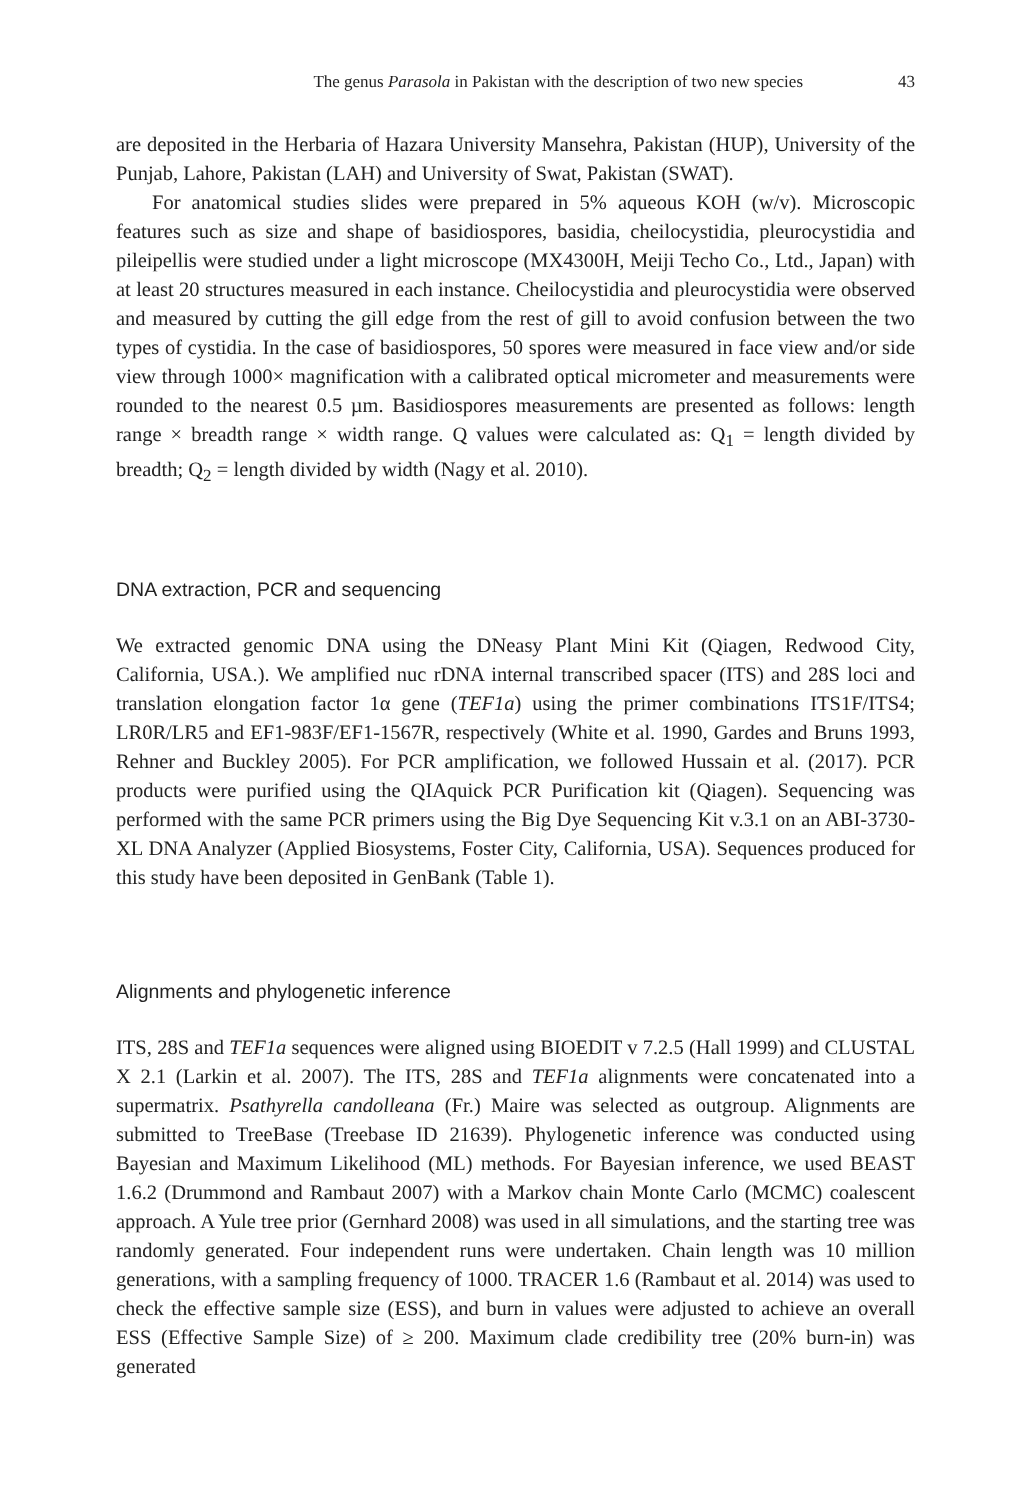The genus Parasola in Pakistan with the description of two new species 43
are deposited in the Herbaria of Hazara University Mansehra, Pakistan (HUP), University of the Punjab, Lahore, Pakistan (LAH) and University of Swat, Pakistan (SWAT).
For anatomical studies slides were prepared in 5% aqueous KOH (w/v). Microscopic features such as size and shape of basidiospores, basidia, cheilocystidia, pleurocystidia and pileipellis were studied under a light microscope (MX4300H, Meiji Techo Co., Ltd., Japan) with at least 20 structures measured in each instance. Cheilocystidia and pleurocystidia were observed and measured by cutting the gill edge from the rest of gill to avoid confusion between the two types of cystidia. In the case of basidiospores, 50 spores were measured in face view and/or side view through 1000× magnification with a calibrated optical micrometer and measurements were rounded to the nearest 0.5 µm. Basidiospores measurements are presented as follows: length range × breadth range × width range. Q values were calculated as: Q<sub>1</sub> = length divided by breadth; Q<sub>2</sub> = length divided by width (Nagy et al. 2010).
DNA extraction, PCR and sequencing
We extracted genomic DNA using the DNeasy Plant Mini Kit (Qiagen, Redwood City, California, USA.). We amplified nuc rDNA internal transcribed spacer (ITS) and 28S loci and translation elongation factor 1α gene (TEF1a) using the primer combinations ITS1F/ITS4; LR0R/LR5 and EF1-983F/EF1-1567R, respectively (White et al. 1990, Gardes and Bruns 1993, Rehner and Buckley 2005). For PCR amplification, we followed Hussain et al. (2017). PCR products were purified using the QIAquick PCR Purification kit (Qiagen). Sequencing was performed with the same PCR primers using the Big Dye Sequencing Kit v.3.1 on an ABI-3730-XL DNA Analyzer (Applied Biosystems, Foster City, California, USA). Sequences produced for this study have been deposited in GenBank (Table 1).
Alignments and phylogenetic inference
ITS, 28S and TEF1a sequences were aligned using BIOEDIT v 7.2.5 (Hall 1999) and CLUSTAL X 2.1 (Larkin et al. 2007). The ITS, 28S and TEF1a alignments were concatenated into a supermatrix. Psathyrella candolleana (Fr.) Maire was selected as outgroup. Alignments are submitted to TreeBase (Treebase ID 21639). Phylogenetic inference was conducted using Bayesian and Maximum Likelihood (ML) methods. For Bayesian inference, we used BEAST 1.6.2 (Drummond and Rambaut 2007) with a Markov chain Monte Carlo (MCMC) coalescent approach. A Yule tree prior (Gernhard 2008) was used in all simulations, and the starting tree was randomly generated. Four independent runs were undertaken. Chain length was 10 million generations, with a sampling frequency of 1000. TRACER 1.6 (Rambaut et al. 2014) was used to check the effective sample size (ESS), and burn in values were adjusted to achieve an overall ESS (Effective Sample Size) of ≥ 200. Maximum clade credibility tree (20% burn-in) was generated